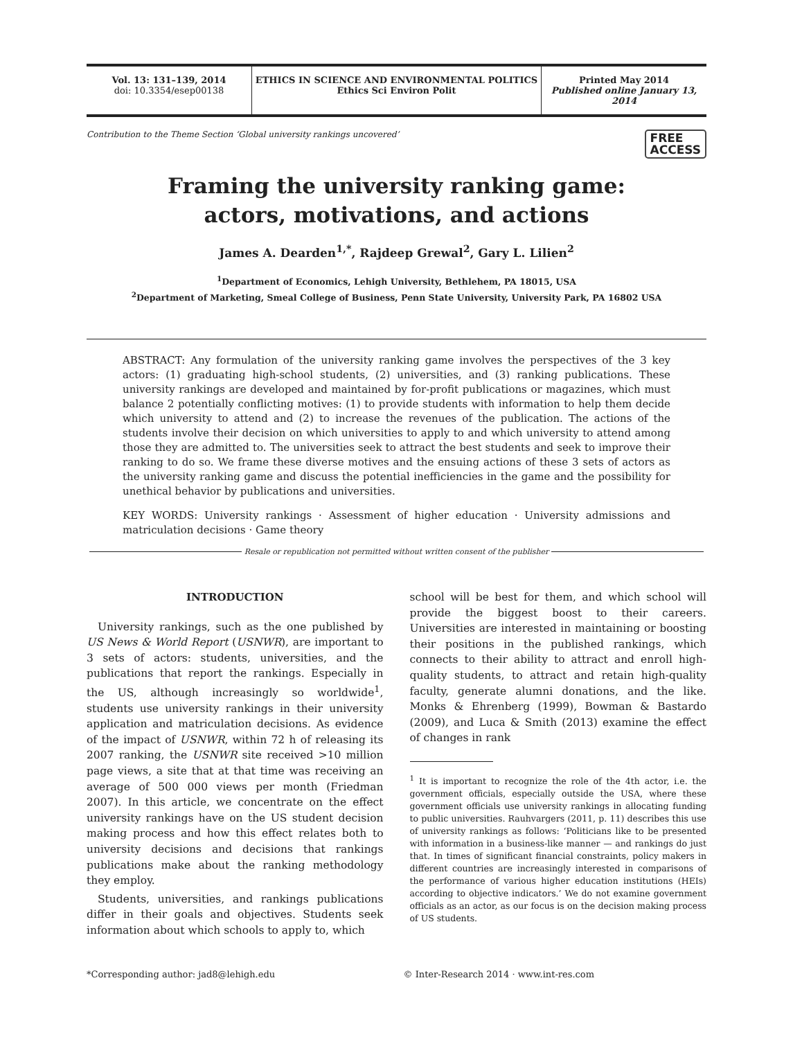Vol. 13: 131–139, 2014
doi: 10.3354/esep00138
ETHICS IN SCIENCE AND ENVIRONMENTAL POLITICS
Ethics Sci Environ Polit
Printed May 2014
Published online January 13, 2014
Contribution to the Theme Section ‘Global university rankings uncovered’ FREE
ACCESS
Framing the university ranking game:
actors, motivations, and actions
James A. Dearden<sup>1,*</sup>, Rajdeep Grewal<sup>2</sup>, Gary L. Lilien<sup>2</sup>
<sup>1</sup> Department of Economics, Lehigh University, Bethlehem, PA 18015, USA
<sup>2</sup> Department of Marketing, Smeal College of Business, Penn State University, University Park, PA 16802 USA
ABSTRACT: Any formulation of the university ranking game involves the perspectives of the 3 key actors: (1) graduating high-school students, (2) universities, and (3) ranking publications. These university rankings are developed and maintained by for-profit publications or magazines, which must balance 2 potentially conflicting motives: (1) to provide students with information to help them decide which university to attend and (2) to increase the revenues of the publication. The actions of the students involve their decision on which universities to apply to and which university to attend among those they are admitted to. The universities seek to attract the best students and seek to improve their ranking to do so. We frame these diverse motives and the ensuing actions of these 3 sets of actors as the university ranking game and discuss the potential inefficiencies in the game and the possibility for unethical behavior by publications and universities.
KEY WORDS: University rankings · Assessment of higher education · University admissions and matriculation decisions · Game theory
Resale or republication not permitted without written consent of the publisher
INTRODUCTION
University rankings, such as the one published by US News & World Report (USNWR), are important to 3 sets of actors: students, universities, and the publications that report the rankings. Especially in the US, although increasingly so worldwide<sup>1</sup>, students use university rankings in their university application and matriculation decisions. As evidence of the impact of USNWR, within 72 h of releasing its 2007 ranking, the USNWR site received >10 million page views, a site that at that time was receiving an average of 500 000 views per month (Friedman 2007). In this article, we concentrate on the effect university rankings have on the US student decision making process and how this effect relates both to university decisions and decisions that rankings publications make about the ranking methodology they employ.
Students, universities, and rankings publications differ in their goals and objectives. Students seek information about which schools to apply to, which
school will be best for them, and which school will provide the biggest boost to their careers. Universities are interested in maintaining or boosting their positions in the published rankings, which connects to their ability to attract and enroll high-quality students, to attract and retain high-quality faculty, generate alumni donations, and the like. Monks & Ehrenberg (1999), Bowman & Bastardo (2009), and Luca & Smith (2013) examine the effect of changes in rank
<sup>1</sup> It is important to recognize the role of the 4th actor, i.e. the government officials, especially outside the USA, where these government officials use university rankings in allocating funding to public universities. Rauhvargers (2011, p. 11) describes this use of university rankings as follows: ‘Politicians like to be presented with information in a business-like manner — and rankings do just that. In times of significant financial constraints, policy makers in different countries are increasingly interested in comparisons of the performance of various higher education institutions (HEIs) according to objective indicators.’ We do not examine government officials as an actor, as our focus is on the decision making process of US students.
*Corresponding author: jad8@lehigh.edu
© Inter-Research 2014 · www.int-res.com